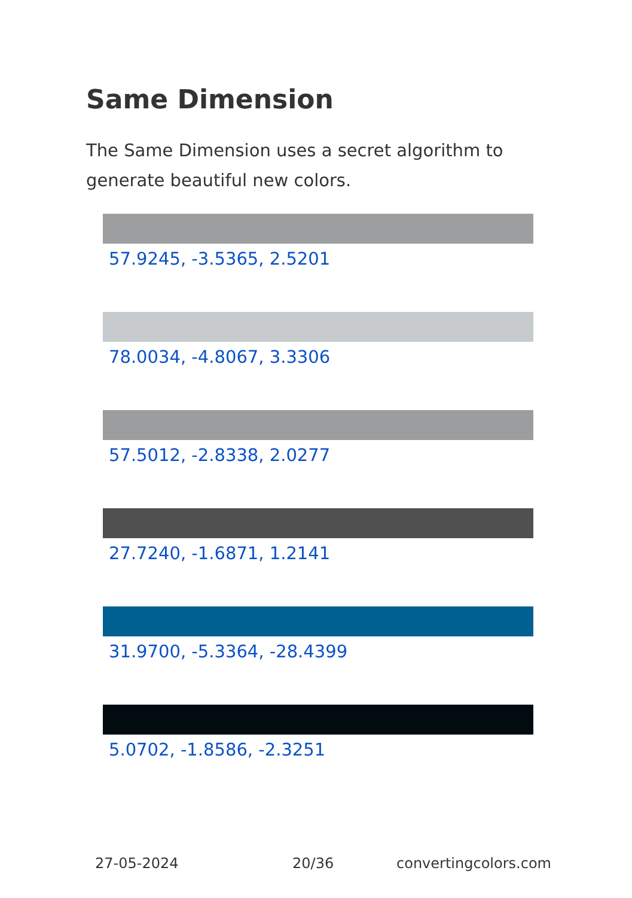Same Dimension
The Same Dimension uses a secret algorithm to generate beautiful new colors.
57.9245, -3.5365, 2.5201
78.0034, -4.8067, 3.3306
57.5012, -2.8338, 2.0277
27.7240, -1.6871, 1.2141
31.9700, -5.3364, -28.4399
5.0702, -1.8586, -2.3251
27-05-2024 20/36 convertingcolors.com